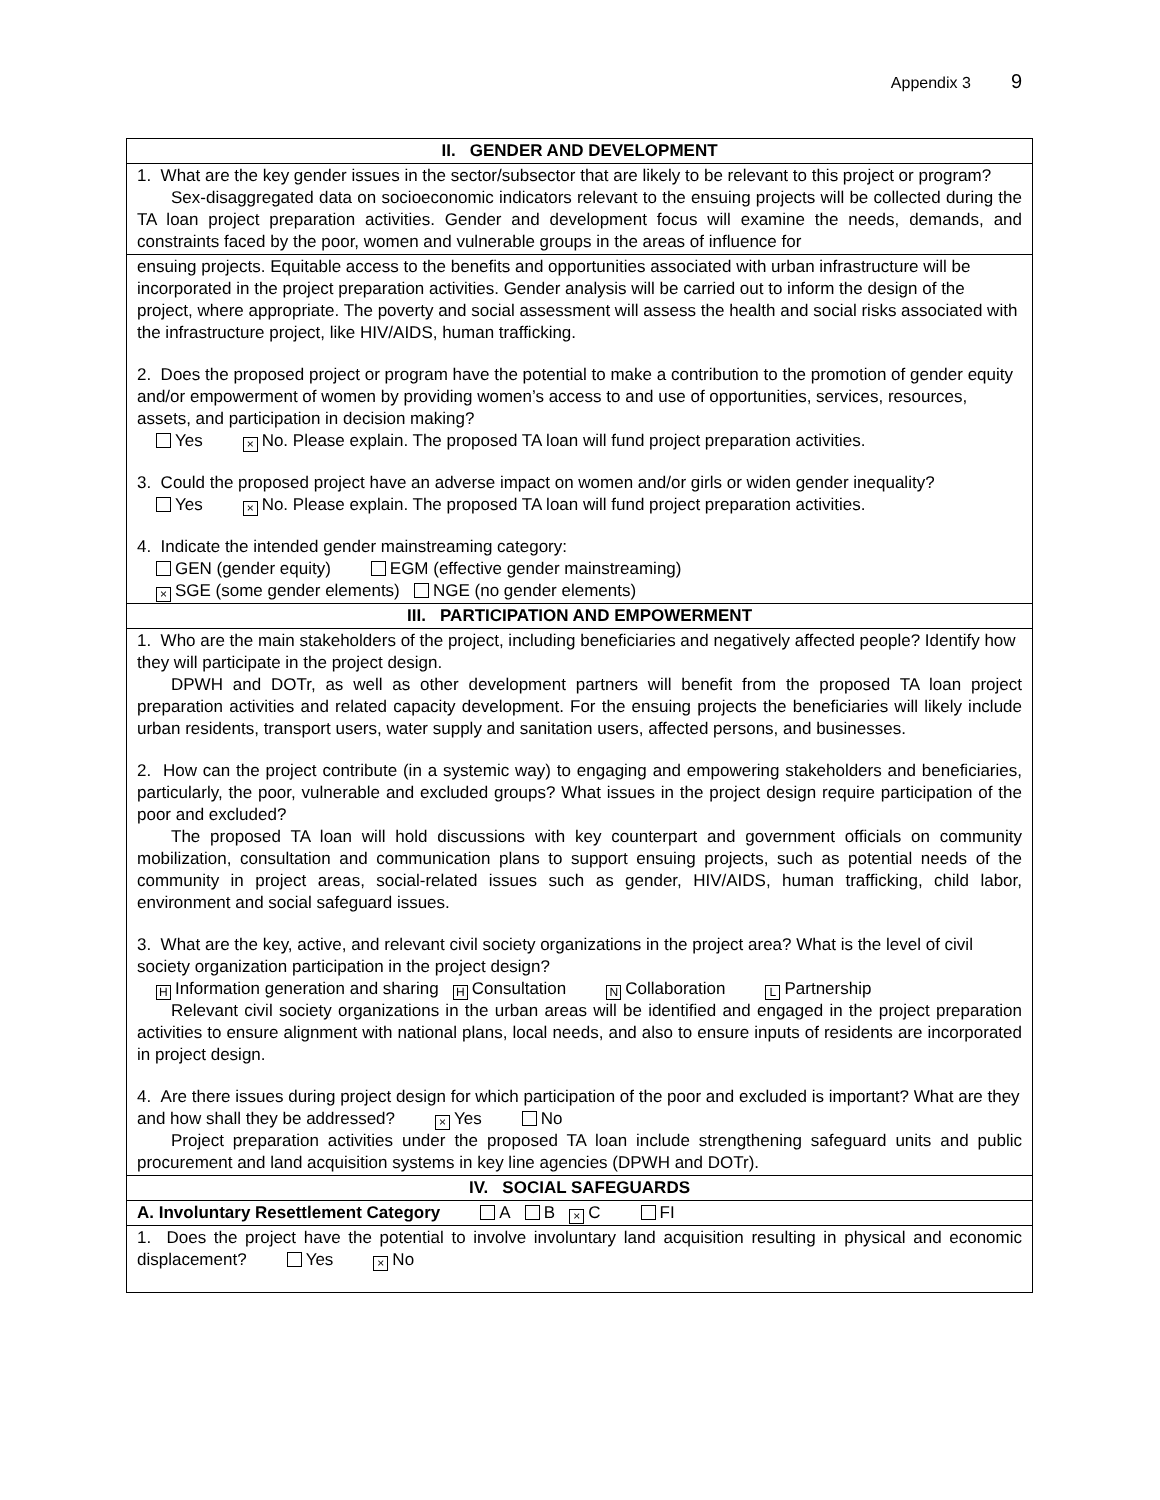Appendix 3 9
| II. GENDER AND DEVELOPMENT |
| 1. What are the key gender issues in the sector/subsector that are likely to be relevant to this project or program? Sex-disaggregated data on socioeconomic indicators relevant to the ensuing projects will be collected during the TA loan project preparation activities. Gender and development focus will examine the needs, demands, and constraints faced by the poor, women and vulnerable groups in the areas of influence for |
| ensuing projects. Equitable access to the benefits and opportunities associated with urban infrastructure will be incorporated in the project preparation activities. Gender analysis will be carried out to inform the design of the project, where appropriate. The poverty and social assessment will assess the health and social risks associated with the infrastructure project, like HIV/AIDS, human trafficking. 2. Does the proposed project or program have the potential to make a contribution to the promotion of gender equity and/or empowerment of women by providing women’s access to and use of opportunities, services, resources, assets, and participation in decision making? Yes × No. Please explain. The proposed TA loan will fund project preparation activities. 3. Could the proposed project have an adverse impact on women and/or girls or widen gender inequality? Yes × No. Please explain. The proposed TA loan will fund project preparation activities. 4. Indicate the intended gender mainstreaming category: GEN (gender equity) EGM (effective gender mainstreaming) × SGE (some gender elements) NGE (no gender elements) |
| III. PARTICIPATION AND EMPOWERMENT |
| 1. Who are the main stakeholders of the project, including beneficiaries and negatively affected people? Identify how they will participate in the project design. DPWH and DOTr, as well as other development partners will benefit from the proposed TA loan project preparation activities and related capacity development. For the ensuing projects the beneficiaries will likely include urban residents, transport users, water supply and sanitation users, affected persons, and businesses. 2. How can the project contribute (in a systemic way) to engaging and empowering stakeholders and beneficiaries, particularly, the poor, vulnerable and excluded groups? What issues in the project design require participation of the poor and excluded? The proposed TA loan will hold discussions with key counterpart and government officials on community mobilization, consultation and communication plans to support ensuing projects, such as potential needs of the community in project areas, social-related issues such as gender, HIV/AIDS, human trafficking, child labor, environment and social safeguard issues. 3. What are the key, active, and relevant civil society organizations in the project area? What is the level of civil society organization participation in the project design? H Information generation and sharing H Consultation N Collaboration L Partnership Relevant civil society organizations in the urban areas will be identified and engaged in the project preparation activities to ensure alignment with national plans, local needs, and also to ensure inputs of residents are incorporated in project design. 4. Are there issues during project design for which participation of the poor and excluded is important? What are they and how shall they be addressed? × Yes No Project preparation activities under the proposed TA loan include strengthening safeguard units and public procurement and land acquisition systems in key line agencies (DPWH and DOTr). |
| IV. SOCIAL SAFEGUARDS |
| A. Involuntary Resettlement Category A B × C FI |
| 1. Does the project have the potential to involve involuntary land acquisition resulting in physical and economic displacement? Yes × No |